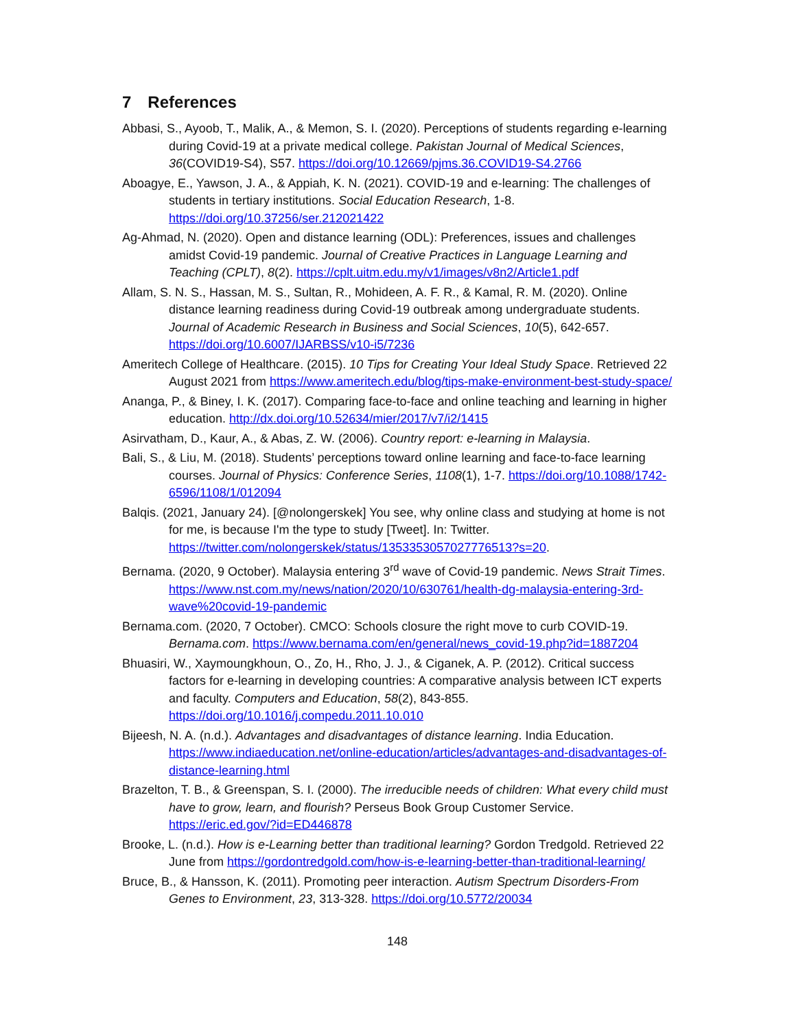7 References
Abbasi, S., Ayoob, T., Malik, A., & Memon, S. I. (2020). Perceptions of students regarding e-learning during Covid-19 at a private medical college. Pakistan Journal of Medical Sciences, 36(COVID19-S4), S57. https://doi.org/10.12669/pjms.36.COVID19-S4.2766
Aboagye, E., Yawson, J. A., & Appiah, K. N. (2021). COVID-19 and e-learning: The challenges of students in tertiary institutions. Social Education Research, 1-8. https://doi.org/10.37256/ser.212021422
Ag-Ahmad, N. (2020). Open and distance learning (ODL): Preferences, issues and challenges amidst Covid-19 pandemic. Journal of Creative Practices in Language Learning and Teaching (CPLT), 8(2). https://cplt.uitm.edu.my/v1/images/v8n2/Article1.pdf
Allam, S. N. S., Hassan, M. S., Sultan, R., Mohideen, A. F. R., & Kamal, R. M. (2020). Online distance learning readiness during Covid-19 outbreak among undergraduate students. Journal of Academic Research in Business and Social Sciences, 10(5), 642-657. https://doi.org/10.6007/IJARBSS/v10-i5/7236
Ameritech College of Healthcare. (2015). 10 Tips for Creating Your Ideal Study Space. Retrieved 22 August 2021 from https://www.ameritech.edu/blog/tips-make-environment-best-study-space/
Ananga, P., & Biney, I. K. (2017). Comparing face-to-face and online teaching and learning in higher education. http://dx.doi.org/10.52634/mier/2017/v7/i2/1415
Asirvatham, D., Kaur, A., & Abas, Z. W. (2006). Country report: e-learning in Malaysia.
Bali, S., & Liu, M. (2018). Students’ perceptions toward online learning and face-to-face learning courses. Journal of Physics: Conference Series, 1108(1), 1-7. https://doi.org/10.1088/1742-6596/1108/1/012094
Balqis. (2021, January 24). [@nolongerskek] You see, why online class and studying at home is not for me, is because I'm the type to study [Tweet]. In: Twitter. https://twitter.com/nolongerskek/status/1353353057027776513?s=20.
Bernama. (2020, 9 October). Malaysia entering 3<sup>rd</sup> wave of Covid-19 pandemic. News Strait Times. https://www.nst.com.my/news/nation/2020/10/630761/health-dg-malaysia-entering-3rd-wave%20covid-19-pandemic
Bernama.com. (2020, 7 October). CMCO: Schools closure the right move to curb COVID-19. Bernama.com. https://www.bernama.com/en/general/news_covid-19.php?id=1887204
Bhuasiri, W., Xaymoungkhoun, O., Zo, H., Rho, J. J., & Ciganek, A. P. (2012). Critical success factors for e-learning in developing countries: A comparative analysis between ICT experts and faculty. Computers and Education, 58(2), 843-855. https://doi.org/10.1016/j.compedu.2011.10.010
Bijeesh, N. A. (n.d.). Advantages and disadvantages of distance learning. India Education. https://www.indiaeducation.net/online-education/articles/advantages-and-disadvantages-of-distance-learning.html
Brazelton, T. B., & Greenspan, S. I. (2000). The irreducible needs of children: What every child must have to grow, learn, and flourish? Perseus Book Group Customer Service. https://eric.ed.gov/?id=ED446878
Brooke, L. (n.d.). How is e-Learning better than traditional learning? Gordon Tredgold. Retrieved 22 June from https://gordontredgold.com/how-is-e-learning-better-than-traditional-learning/
Bruce, B., & Hansson, K. (2011). Promoting peer interaction. Autism Spectrum Disorders-From Genes to Environment, 23, 313-328. https://doi.org/10.5772/20034
148